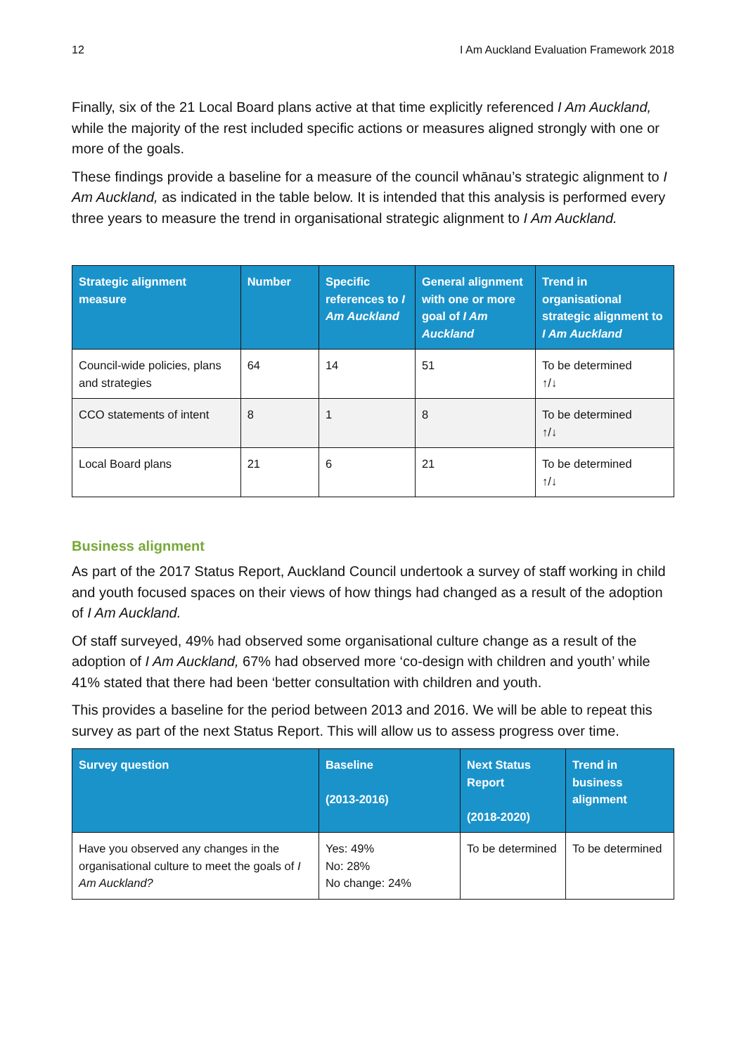12 I Am Auckland Evaluation Framework 2018
Finally, six of the 21 Local Board plans active at that time explicitly referenced I Am Auckland, while the majority of the rest included specific actions or measures aligned strongly with one or more of the goals.
These findings provide a baseline for a measure of the council whānau’s strategic alignment to I Am Auckland, as indicated in the table below. It is intended that this analysis is performed every three years to measure the trend in organisational strategic alignment to I Am Auckland.
| Strategic alignment measure | Number | Specific references to I Am Auckland | General alignment with one or more goal of I Am Auckland | Trend in organisational strategic alignment to I Am Auckland |
| --- | --- | --- | --- | --- |
| Council-wide policies, plans and strategies | 64 | 14 | 51 | To be determined ↑/↓ |
| CCO statements of intent | 8 | 1 | 8 | To be determined ↑/↓ |
| Local Board plans | 21 | 6 | 21 | To be determined ↑/↓ |
Business alignment
As part of the 2017 Status Report, Auckland Council undertook a survey of staff working in child and youth focused spaces on their views of how things had changed as a result of the adoption of I Am Auckland.
Of staff surveyed, 49% had observed some organisational culture change as a result of the adoption of I Am Auckland, 67% had observed more ‘co-design with children and youth’ while 41% stated that there had been ‘better consultation with children and youth.
This provides a baseline for the period between 2013 and 2016. We will be able to repeat this survey as part of the next Status Report. This will allow us to assess progress over time.
| Survey question | Baseline (2013-2016) | Next Status Report (2018-2020) | Trend in business alignment |
| --- | --- | --- | --- |
| Have you observed any changes in the organisational culture to meet the goals of I Am Auckland? | Yes: 49% No: 28% No change: 24% | To be determined | To be determined |